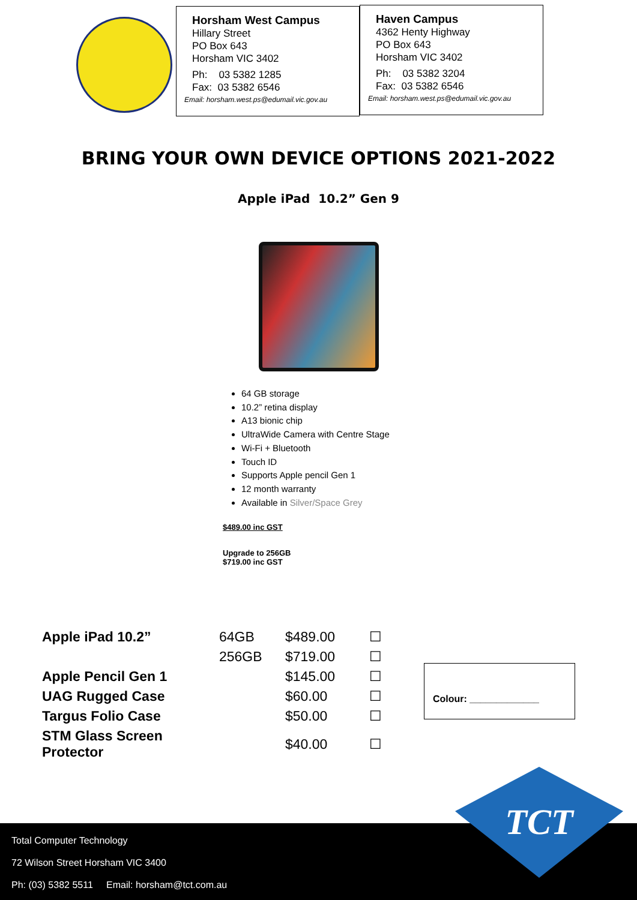Horsham West Campus
Hillary Street
PO Box 643
Horsham VIC 3402
Ph: 03 5382 1285
Fax: 03 5382 6546
Email: horsham.west.ps@edumail.vic.gov.au
Haven Campus
4362 Henty Highway
PO Box 643
Horsham VIC 3402
Ph: 03 5382 3204
Fax: 03 5382 6546
Email: horsham.west.ps@edumail.vic.gov.au
BRING YOUR OWN DEVICE OPTIONS 2021-2022
Apple iPad 10.2” Gen 9
64 GB storage
10.2” retina display
A13 bionic chip
UltraWide Camera with Centre Stage
Wi-Fi + Bluetooth
Touch ID
Supports Apple pencil Gen 1
12 month warranty
Available in Silver/Space Grey
$489.00 inc GST
Upgrade to 256GB
$719.00 inc GST
| Apple iPad 10.2” | 64GB | $489.00 | ☐ |
| | 256GB | $719.00 | ☐ |
| Apple Pencil Gen 1 | | $145.00 | ☐ |
| UAG Rugged Case | | $60.00 | ☐ |
| Targus Folio Case | | $50.00 | ☐ |
| STM Glass Screen Protector | | $40.00 | ☐ |
Colour: _____________
Total Computer Technology
72 Wilson Street Horsham VIC 3400
Ph: (03) 5382 5511 Email: horsham@tct.com.au
TCT